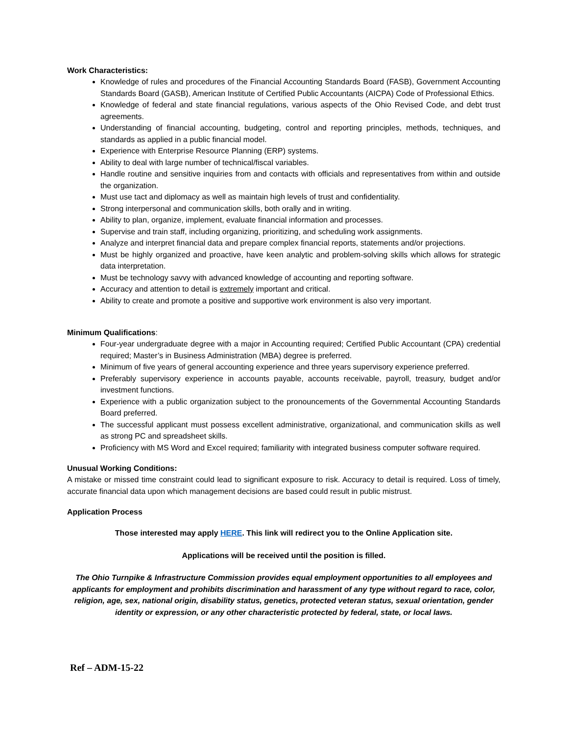Work Characteristics:
Knowledge of rules and procedures of the Financial Accounting Standards Board (FASB), Government Accounting Standards Board (GASB), American Institute of Certified Public Accountants (AICPA) Code of Professional Ethics.
Knowledge of federal and state financial regulations, various aspects of the Ohio Revised Code, and debt trust agreements.
Understanding of financial accounting, budgeting, control and reporting principles, methods, techniques, and standards as applied in a public financial model.
Experience with Enterprise Resource Planning (ERP) systems.
Ability to deal with large number of technical/fiscal variables.
Handle routine and sensitive inquiries from and contacts with officials and representatives from within and outside the organization.
Must use tact and diplomacy as well as maintain high levels of trust and confidentiality.
Strong interpersonal and communication skills, both orally and in writing.
Ability to plan, organize, implement, evaluate financial information and processes.
Supervise and train staff, including organizing, prioritizing, and scheduling work assignments.
Analyze and interpret financial data and prepare complex financial reports, statements and/or projections.
Must be highly organized and proactive, have keen analytic and problem-solving skills which allows for strategic data interpretation.
Must be technology savvy with advanced knowledge of accounting and reporting software.
Accuracy and attention to detail is extremely important and critical.
Ability to create and promote a positive and supportive work environment is also very important.
Minimum Qualifications:
Four-year undergraduate degree with a major in Accounting required; Certified Public Accountant (CPA) credential required; Master’s in Business Administration (MBA) degree is preferred.
Minimum of five years of general accounting experience and three years supervisory experience preferred.
Preferably supervisory experience in accounts payable, accounts receivable, payroll, treasury, budget and/or investment functions.
Experience with a public organization subject to the pronouncements of the Governmental Accounting Standards Board preferred.
The successful applicant must possess excellent administrative, organizational, and communication skills as well as strong PC and spreadsheet skills.
Proficiency with MS Word and Excel required; familiarity with integrated business computer software required.
Unusual Working Conditions:
A mistake or missed time constraint could lead to significant exposure to risk. Accuracy to detail is required. Loss of timely, accurate financial data upon which management decisions are based could result in public mistrust.
Application Process
Those interested may apply HERE. This link will redirect you to the Online Application site.
Applications will be received until the position is filled.
The Ohio Turnpike & Infrastructure Commission provides equal employment opportunities to all employees and applicants for employment and prohibits discrimination and harassment of any type without regard to race, color, religion, age, sex, national origin, disability status, genetics, protected veteran status, sexual orientation, gender identity or expression, or any other characteristic protected by federal, state, or local laws.
Ref – ADM-15-22